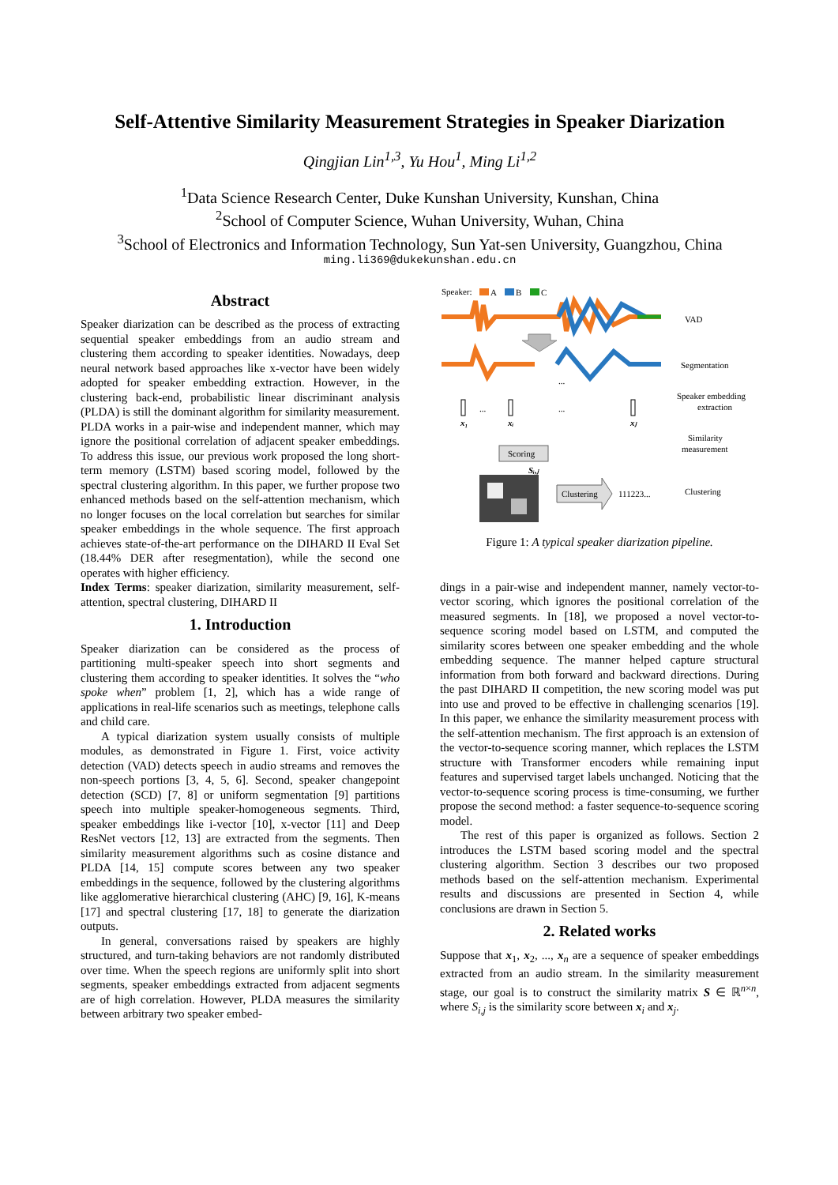Self-Attentive Similarity Measurement Strategies in Speaker Diarization
Qingjian Lin<sup>1,3</sup>, Yu Hou<sup>1</sup>, Ming Li<sup>1,2</sup>
<sup>1</sup> Data Science Research Center, Duke Kunshan University, Kunshan, China
<sup>2</sup> School of Computer Science, Wuhan University, Wuhan, China
<sup>3</sup> School of Electronics and Information Technology, Sun Yat-sen University, Guangzhou, China
ming.li369@dukekunshan.edu.cn
Abstract
Speaker diarization can be described as the process of extracting sequential speaker embeddings from an audio stream and clustering them according to speaker identities. Nowadays, deep neural network based approaches like x-vector have been widely adopted for speaker embedding extraction. However, in the clustering back-end, probabilistic linear discriminant analysis (PLDA) is still the dominant algorithm for similarity measurement. PLDA works in a pair-wise and independent manner, which may ignore the positional correlation of adjacent speaker embeddings. To address this issue, our previous work proposed the long short-term memory (LSTM) based scoring model, followed by the spectral clustering algorithm. In this paper, we further propose two enhanced methods based on the self-attention mechanism, which no longer focuses on the local correlation but searches for similar speaker embeddings in the whole sequence. The first approach achieves state-of-the-art performance on the DIHARD II Eval Set (18.44% DER after resegmentation), while the second one operates with higher efficiency.
Index Terms: speaker diarization, similarity measurement, self-attention, spectral clustering, DIHARD II
1. Introduction
Speaker diarization can be considered as the process of partitioning multi-speaker speech into short segments and clustering them according to speaker identities. It solves the “who spoke when” problem [1, 2], which has a wide range of applications in real-life scenarios such as meetings, telephone calls and child care.
A typical diarization system usually consists of multiple modules, as demonstrated in Figure 1. First, voice activity detection (VAD) detects speech in audio streams and removes the non-speech portions [3, 4, 5, 6]. Second, speaker changepoint detection (SCD) [7, 8] or uniform segmentation [9] partitions speech into multiple speaker-homogeneous segments. Third, speaker embeddings like i-vector [10], x-vector [11] and Deep ResNet vectors [12, 13] are extracted from the segments. Then similarity measurement algorithms such as cosine distance and PLDA [14, 15] compute scores between any two speaker embeddings in the sequence, followed by the clustering algorithms like agglomerative hierarchical clustering (AHC) [9, 16], K-means [17] and spectral clustering [17, 18] to generate the diarization outputs.
In general, conversations raised by speakers are highly structured, and turn-taking behaviors are not randomly distributed over time. When the speech regions are uniformly split into short segments, speaker embeddings extracted from adjacent segments are of high correlation. However, PLDA measures the similarity between arbitrary two speaker embed-
Speaker:
A
B
C
...
x₁
...
xᵢ
...
xⱼ
Scoring
Sᵢ,ⱼ
Clustering
111223...
VAD
Segmentation
Speaker embedding
extraction
Similarity
measurement
Clustering
Figure 1: A typical speaker diarization pipeline.
dings in a pair-wise and independent manner, namely vector-to-vector scoring, which ignores the positional correlation of the measured segments. In [18], we proposed a novel vector-to-sequence scoring model based on LSTM, and computed the similarity scores between one speaker embedding and the whole embedding sequence. The manner helped capture structural information from both forward and backward directions. During the past DIHARD II competition, the new scoring model was put into use and proved to be effective in challenging scenarios [19]. In this paper, we enhance the similarity measurement process with the self-attention mechanism. The first approach is an extension of the vector-to-sequence scoring manner, which replaces the LSTM structure with Transformer encoders while remaining input features and supervised target labels unchanged. Noticing that the vector-to-sequence scoring process is time-consuming, we further propose the second method: a faster sequence-to-sequence scoring model.
The rest of this paper is organized as follows. Section 2 introduces the LSTM based scoring model and the spectral clustering algorithm. Section 3 describes our two proposed methods based on the self-attention mechanism. Experimental results and discussions are presented in Section 4, while conclusions are drawn in Section 5.
2. Related works
Suppose that x<sub>1</sub>, x<sub>2</sub>, ..., x<sub>n</sub> are a sequence of speaker embeddings extracted from an audio stream. In the similarity measurement stage, our goal is to construct the similarity matrix S ∈ ℝ<sup>n×n</sup>, where S<sub>i,j</sub> is the similarity score between x<sub>i</sub> and x<sub>j</sub>.